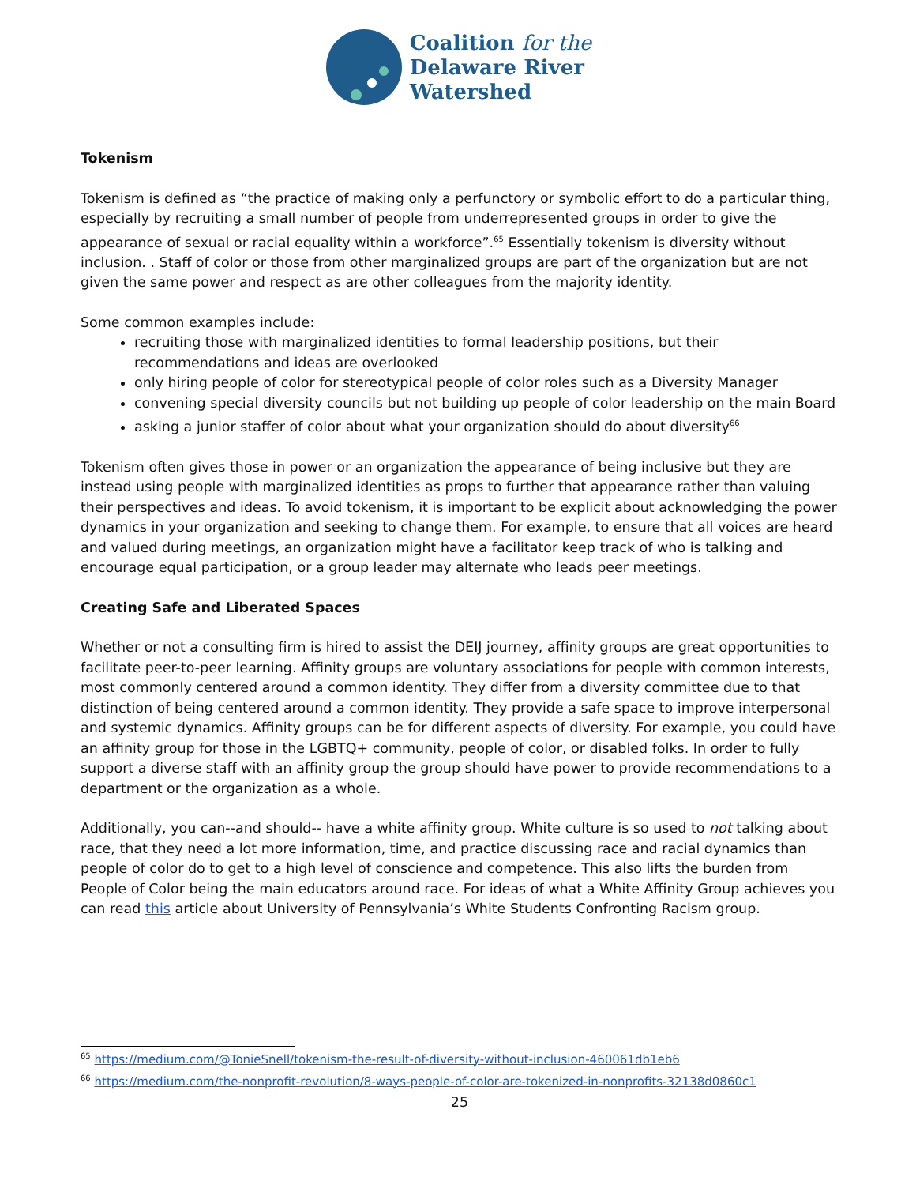Coalition for the
Delaware River
Watershed
Tokenism
Tokenism is defined as “the practice of making only a perfunctory or symbolic effort to do a particular thing, especially by recruiting a small number of people from underrepresented groups in order to give the appearance of sexual or racial equality within a workforce”.<sup>65</sup> Essentially tokenism is diversity without inclusion. . Staff of color or those from other marginalized groups are part of the organization but are not given the same power and respect as are other colleagues from the majority identity.
Some common examples include:
recruiting those with marginalized identities to formal leadership positions, but their recommendations and ideas are overlooked
only hiring people of color for stereotypical people of color roles such as a Diversity Manager
convening special diversity councils but not building up people of color leadership on the main Board
asking a junior staffer of color about what your organization should do about diversity<sup>66</sup>
Tokenism often gives those in power or an organization the appearance of being inclusive but they are instead using people with marginalized identities as props to further that appearance rather than valuing their perspectives and ideas. To avoid tokenism, it is important to be explicit about acknowledging the power dynamics in your organization and seeking to change them. For example, to ensure that all voices are heard and valued during meetings, an organization might have a facilitator keep track of who is talking and encourage equal participation, or a group leader may alternate who leads peer meetings.
Creating Safe and Liberated Spaces
Whether or not a consulting firm is hired to assist the DEIJ journey, affinity groups are great opportunities to facilitate peer-to-peer learning. Affinity groups are voluntary associations for people with common interests, most commonly centered around a common identity. They differ from a diversity committee due to that distinction of being centered around a common identity. They provide a safe space to improve interpersonal and systemic dynamics. Affinity groups can be for different aspects of diversity. For example, you could have an affinity group for those in the LGBTQ+ community, people of color, or disabled folks. In order to fully support a diverse staff with an affinity group the group should have power to provide recommendations to a department or the organization as a whole.
Additionally, you can--and should-- have a white affinity group. White culture is so used to not talking about race, that they need a lot more information, time, and practice discussing race and racial dynamics than people of color do to get to a high level of conscience and competence. This also lifts the burden from People of Color being the main educators around race. For ideas of what a White Affinity Group achieves you can read this article about University of Pennsylvania’s White Students Confronting Racism group.
<sup>65</sup> https://medium.com/@TonieSnell/tokenism-the-result-of-diversity-without-inclusion-460061db1eb6
<sup>66</sup> https://medium.com/the-nonprofit-revolution/8-ways-people-of-color-are-tokenized-in-nonprofits-32138d0860c1
25